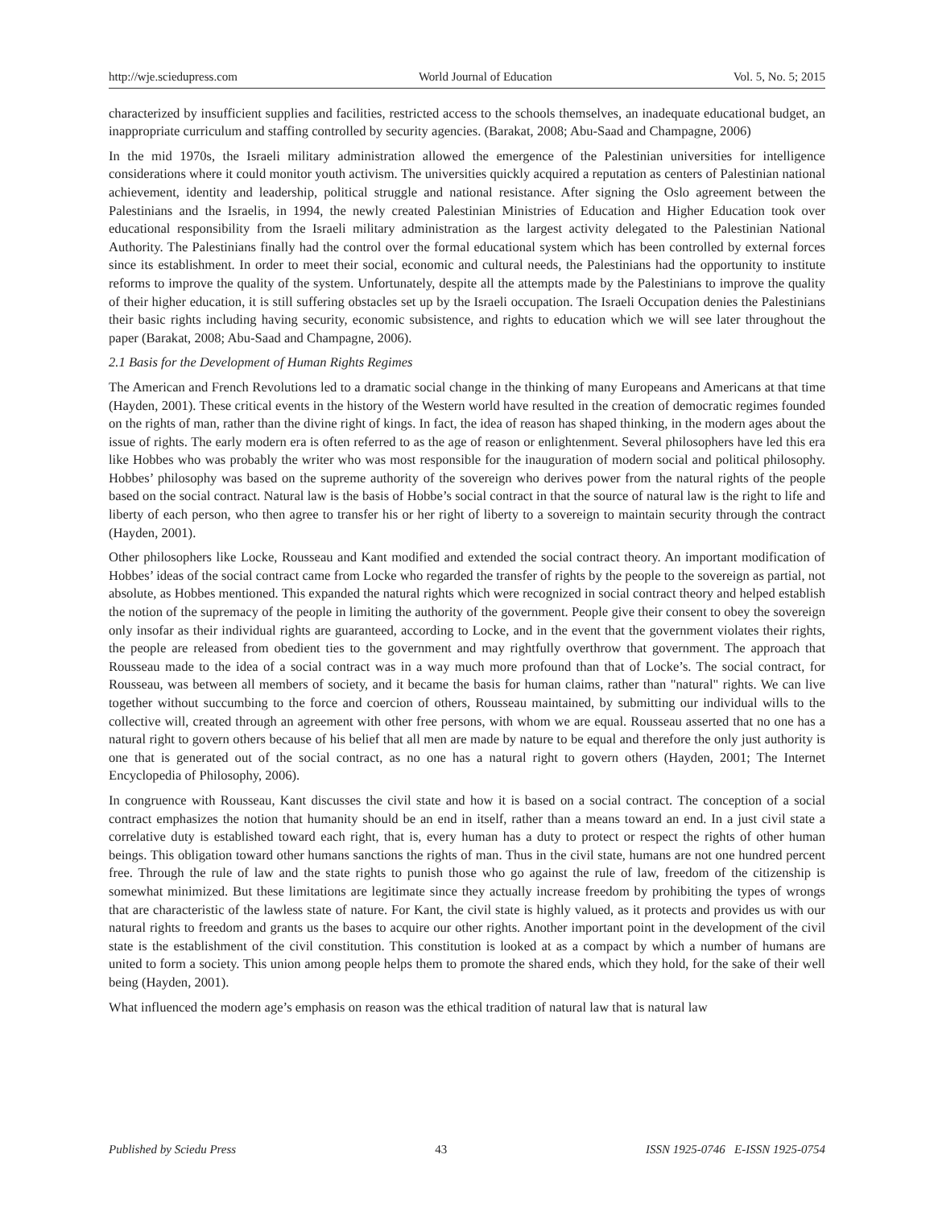http://wje.sciedupress.com World Journal of Education Vol. 5, No. 5; 2015
characterized by insufficient supplies and facilities, restricted access to the schools themselves, an inadequate educational budget, an inappropriate curriculum and staffing controlled by security agencies. (Barakat, 2008; Abu-Saad and Champagne, 2006)
In the mid 1970s, the Israeli military administration allowed the emergence of the Palestinian universities for intelligence considerations where it could monitor youth activism. The universities quickly acquired a reputation as centers of Palestinian national achievement, identity and leadership, political struggle and national resistance. After signing the Oslo agreement between the Palestinians and the Israelis, in 1994, the newly created Palestinian Ministries of Education and Higher Education took over educational responsibility from the Israeli military administration as the largest activity delegated to the Palestinian National Authority. The Palestinians finally had the control over the formal educational system which has been controlled by external forces since its establishment. In order to meet their social, economic and cultural needs, the Palestinians had the opportunity to institute reforms to improve the quality of the system. Unfortunately, despite all the attempts made by the Palestinians to improve the quality of their higher education, it is still suffering obstacles set up by the Israeli occupation. The Israeli Occupation denies the Palestinians their basic rights including having security, economic subsistence, and rights to education which we will see later throughout the paper (Barakat, 2008; Abu-Saad and Champagne, 2006).
2.1 Basis for the Development of Human Rights Regimes
The American and French Revolutions led to a dramatic social change in the thinking of many Europeans and Americans at that time (Hayden, 2001). These critical events in the history of the Western world have resulted in the creation of democratic regimes founded on the rights of man, rather than the divine right of kings. In fact, the idea of reason has shaped thinking, in the modern ages about the issue of rights. The early modern era is often referred to as the age of reason or enlightenment. Several philosophers have led this era like Hobbes who was probably the writer who was most responsible for the inauguration of modern social and political philosophy. Hobbes’ philosophy was based on the supreme authority of the sovereign who derives power from the natural rights of the people based on the social contract. Natural law is the basis of Hobbe’s social contract in that the source of natural law is the right to life and liberty of each person, who then agree to transfer his or her right of liberty to a sovereign to maintain security through the contract (Hayden, 2001).
Other philosophers like Locke, Rousseau and Kant modified and extended the social contract theory. An important modification of Hobbes’ ideas of the social contract came from Locke who regarded the transfer of rights by the people to the sovereign as partial, not absolute, as Hobbes mentioned. This expanded the natural rights which were recognized in social contract theory and helped establish the notion of the supremacy of the people in limiting the authority of the government. People give their consent to obey the sovereign only insofar as their individual rights are guaranteed, according to Locke, and in the event that the government violates their rights, the people are released from obedient ties to the government and may rightfully overthrow that government. The approach that Rousseau made to the idea of a social contract was in a way much more profound than that of Locke’s. The social contract, for Rousseau, was between all members of society, and it became the basis for human claims, rather than "natural" rights. We can live together without succumbing to the force and coercion of others, Rousseau maintained, by submitting our individual wills to the collective will, created through an agreement with other free persons, with whom we are equal. Rousseau asserted that no one has a natural right to govern others because of his belief that all men are made by nature to be equal and therefore the only just authority is one that is generated out of the social contract, as no one has a natural right to govern others (Hayden, 2001; The Internet Encyclopedia of Philosophy, 2006).
In congruence with Rousseau, Kant discusses the civil state and how it is based on a social contract. The conception of a social contract emphasizes the notion that humanity should be an end in itself, rather than a means toward an end. In a just civil state a correlative duty is established toward each right, that is, every human has a duty to protect or respect the rights of other human beings. This obligation toward other humans sanctions the rights of man. Thus in the civil state, humans are not one hundred percent free. Through the rule of law and the state rights to punish those who go against the rule of law, freedom of the citizenship is somewhat minimized. But these limitations are legitimate since they actually increase freedom by prohibiting the types of wrongs that are characteristic of the lawless state of nature. For Kant, the civil state is highly valued, as it protects and provides us with our natural rights to freedom and grants us the bases to acquire our other rights. Another important point in the development of the civil state is the establishment of the civil constitution. This constitution is looked at as a compact by which a number of humans are united to form a society. This union among people helps them to promote the shared ends, which they hold, for the sake of their well being (Hayden, 2001).
What influenced the modern age’s emphasis on reason was the ethical tradition of natural law that is natural law
Published by Sciedu Press 43 ISSN 1925-0746 E-ISSN 1925-0754